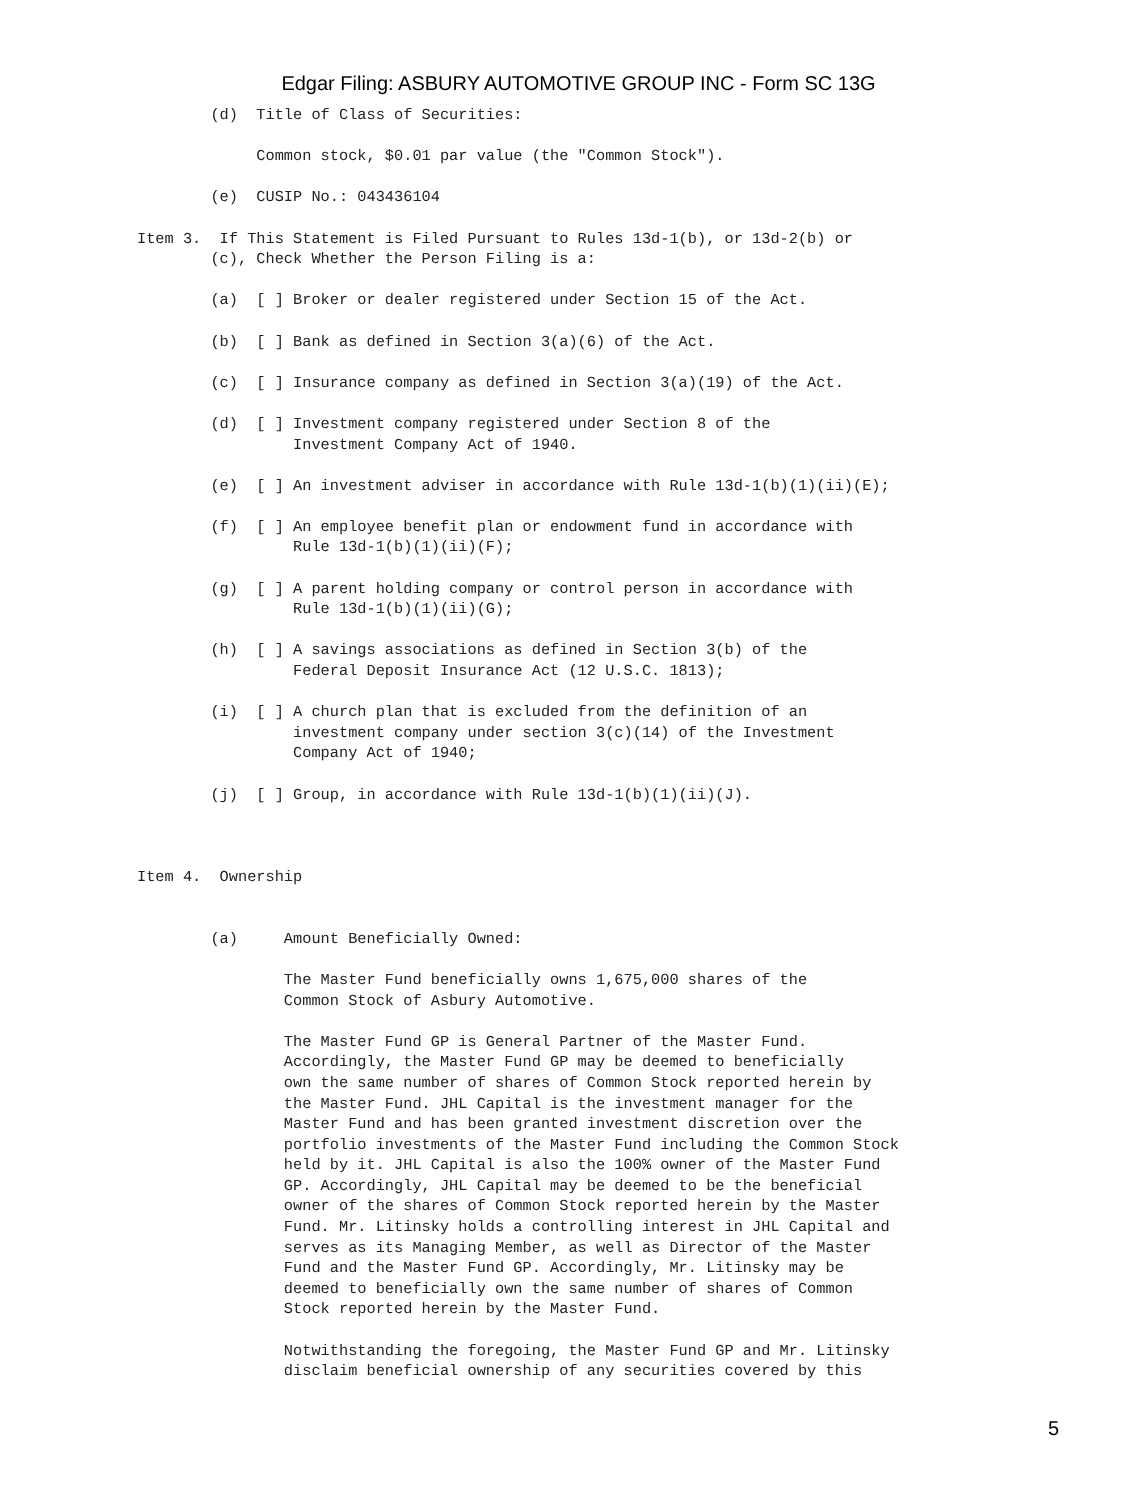Edgar Filing: ASBURY AUTOMOTIVE GROUP INC - Form SC 13G
        (d)  Title of Class of Securities:

             Common stock, $0.01 par value (the "Common Stock").

        (e)  CUSIP No.: 043436104

Item 3.  If This Statement is Filed Pursuant to Rules 13d-1(b), or 13d-2(b) or
        (c), Check Whether the Person Filing is a:

        (a)  [ ] Broker or dealer registered under Section 15 of the Act.

        (b)  [ ] Bank as defined in Section 3(a)(6) of the Act.

        (c)  [ ] Insurance company as defined in Section 3(a)(19) of the Act.

        (d)  [ ] Investment company registered under Section 8 of the
                 Investment Company Act of 1940.

        (e)  [ ] An investment adviser in accordance with Rule 13d-1(b)(1)(ii)(E);

        (f)  [ ] An employee benefit plan or endowment fund in accordance with
                 Rule 13d-1(b)(1)(ii)(F);

        (g)  [ ] A parent holding company or control person in accordance with
                 Rule 13d-1(b)(1)(ii)(G);

        (h)  [ ] A savings associations as defined in Section 3(b) of the
                 Federal Deposit Insurance Act (12 U.S.C. 1813);

        (i)  [ ] A church plan that is excluded from the definition of an
                 investment company under section 3(c)(14) of the Investment
                 Company Act of 1940;

        (j)  [ ] Group, in accordance with Rule 13d-1(b)(1)(ii)(J).



Item 4.  Ownership


        (a)     Amount Beneficially Owned:

                The Master Fund beneficially owns 1,675,000 shares of the
                Common Stock of Asbury Automotive.

                The Master Fund GP is General Partner of the Master Fund.
                Accordingly, the Master Fund GP may be deemed to beneficially
                own the same number of shares of Common Stock reported herein by
                the Master Fund. JHL Capital is the investment manager for the
                Master Fund and has been granted investment discretion over the
                portfolio investments of the Master Fund including the Common Stock
                held by it. JHL Capital is also the 100% owner of the Master Fund
                GP. Accordingly, JHL Capital may be deemed to be the beneficial
                owner of the shares of Common Stock reported herein by the Master
                Fund. Mr. Litinsky holds a controlling interest in JHL Capital and
                serves as its Managing Member, as well as Director of the Master
                Fund and the Master Fund GP. Accordingly, Mr. Litinsky may be
                deemed to beneficially own the same number of shares of Common
                Stock reported herein by the Master Fund.

                Notwithstanding the foregoing, the Master Fund GP and Mr. Litinsky
                disclaim beneficial ownership of any securities covered by this
5